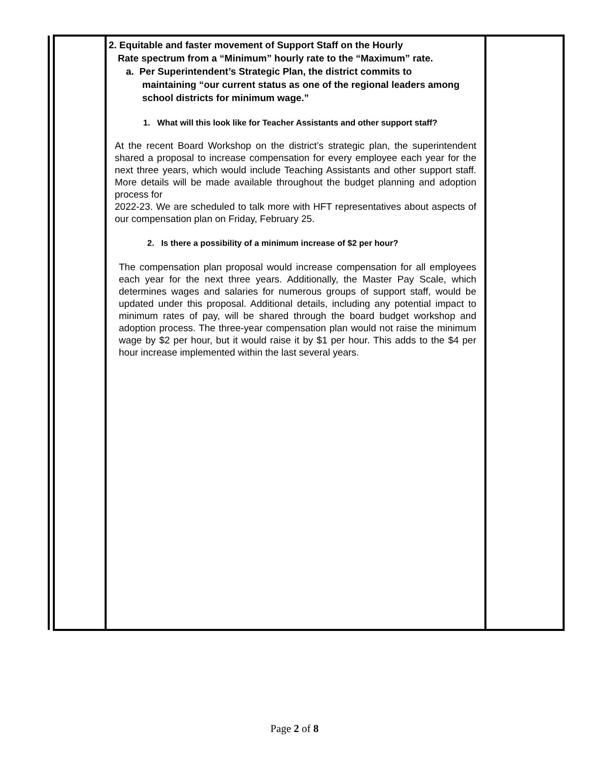| | 2. Equitable and faster movement of Support Staff on the Hourly Rate spectrum from a “Minimum” hourly rate to the “Maximum” rate. a. Per Superintendent’s Strategic Plan, the district commits to maintaining “our current status as one of the regional leaders among school districts for minimum wage.” 1. What will this look like for Teacher Assistants and other support staff? At the recent Board Workshop on the district’s strategic plan, the superintendent shared a proposal to increase compensation for every employee each year for the next three years, which would include Teaching Assistants and other support staff. More details will be made available throughout the budget planning and adoption process for 2022-23. We are scheduled to talk more with HFT representatives about aspects of our compensation plan on Friday, February 25. 2. Is there a possibility of a minimum increase of $2 per hour? The compensation plan proposal would increase compensation for all employees each year for the next three years. Additionally, the Master Pay Scale, which determines wages and salaries for numerous groups of support staff, would be updated under this proposal. Additional details, including any potential impact to minimum rates of pay, will be shared through the board budget workshop and adoption process. The three-year compensation plan would not raise the minimum wage by $2 per hour, but it would raise it by $1 per hour. This adds to the $4 per hour increase implemented within the last several years. | |
Page 2 of 8